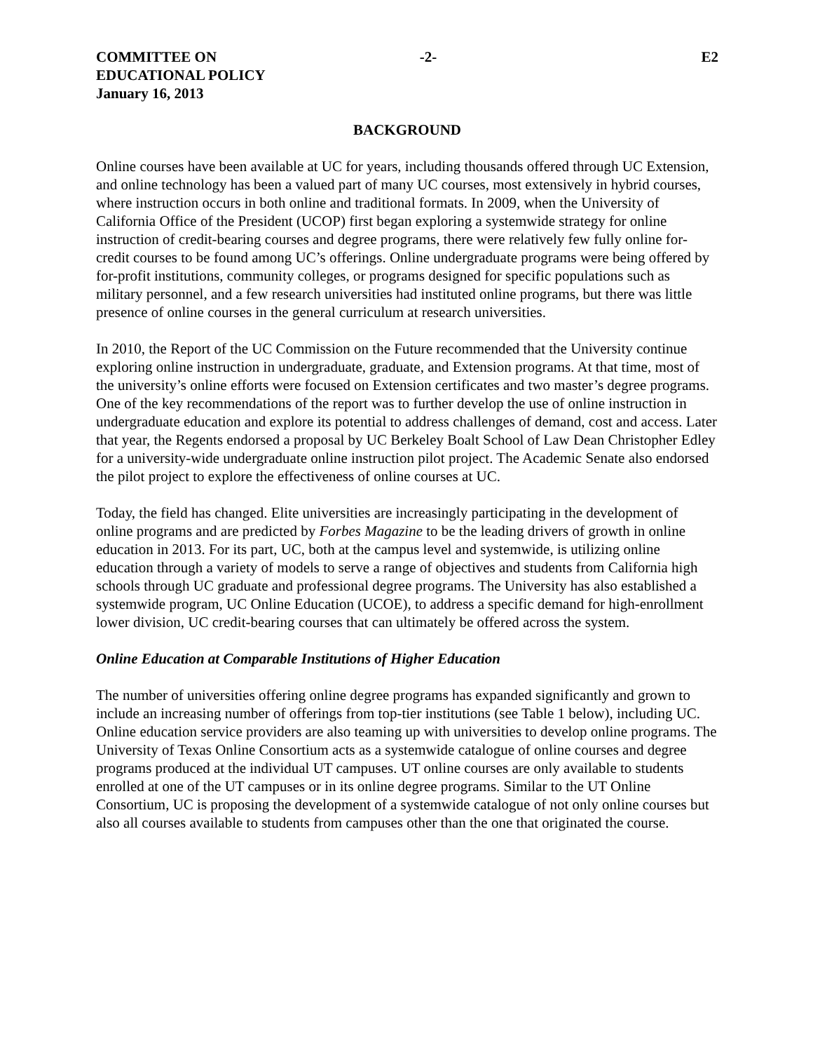COMMITTEE ON
EDUCATIONAL POLICY
January 16, 2013
-2- E2
BACKGROUND
Online courses have been available at UC for years, including thousands offered through UC Extension, and online technology has been a valued part of many UC courses, most extensively in hybrid courses, where instruction occurs in both online and traditional formats. In 2009, when the University of California Office of the President (UCOP) first began exploring a systemwide strategy for online instruction of credit-bearing courses and degree programs, there were relatively few fully online for-credit courses to be found among UC’s offerings. Online undergraduate programs were being offered by for-profit institutions, community colleges, or programs designed for specific populations such as military personnel, and a few research universities had instituted online programs, but there was little presence of online courses in the general curriculum at research universities.
In 2010, the Report of the UC Commission on the Future recommended that the University continue exploring online instruction in undergraduate, graduate, and Extension programs. At that time, most of the university’s online efforts were focused on Extension certificates and two master’s degree programs. One of the key recommendations of the report was to further develop the use of online instruction in undergraduate education and explore its potential to address challenges of demand, cost and access. Later that year, the Regents endorsed a proposal by UC Berkeley Boalt School of Law Dean Christopher Edley for a university-wide undergraduate online instruction pilot project. The Academic Senate also endorsed the pilot project to explore the effectiveness of online courses at UC.
Today, the field has changed. Elite universities are increasingly participating in the development of online programs and are predicted by Forbes Magazine to be the leading drivers of growth in online education in 2013. For its part, UC, both at the campus level and systemwide, is utilizing online education through a variety of models to serve a range of objectives and students from California high schools through UC graduate and professional degree programs. The University has also established a systemwide program, UC Online Education (UCOE), to address a specific demand for high-enrollment lower division, UC credit-bearing courses that can ultimately be offered across the system.
Online Education at Comparable Institutions of Higher Education
The number of universities offering online degree programs has expanded significantly and grown to include an increasing number of offerings from top-tier institutions (see Table 1 below), including UC. Online education service providers are also teaming up with universities to develop online programs. The University of Texas Online Consortium acts as a systemwide catalogue of online courses and degree programs produced at the individual UT campuses. UT online courses are only available to students enrolled at one of the UT campuses or in its online degree programs. Similar to the UT Online Consortium, UC is proposing the development of a systemwide catalogue of not only online courses but also all courses available to students from campuses other than the one that originated the course.